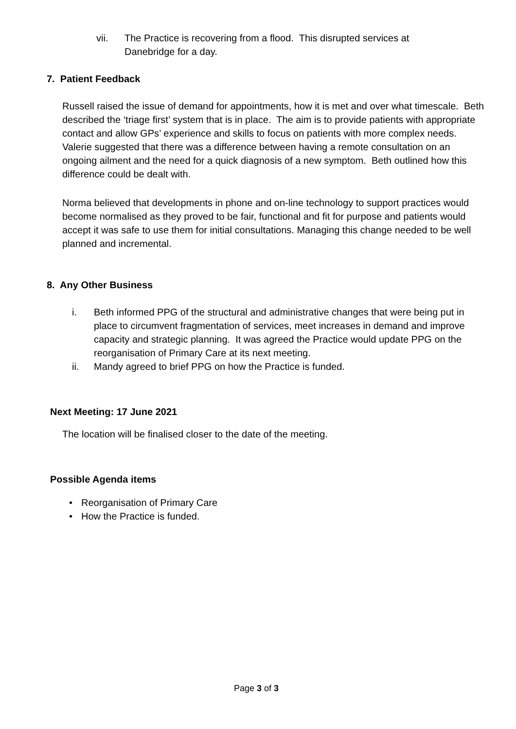vii. The Practice is recovering from a flood. This disrupted services at Danebridge for a day.
7. Patient Feedback
Russell raised the issue of demand for appointments, how it is met and over what timescale. Beth described the ‘triage first’ system that is in place. The aim is to provide patients with appropriate contact and allow GPs’ experience and skills to focus on patients with more complex needs. Valerie suggested that there was a difference between having a remote consultation on an ongoing ailment and the need for a quick diagnosis of a new symptom. Beth outlined how this difference could be dealt with.
Norma believed that developments in phone and on-line technology to support practices would become normalised as they proved to be fair, functional and fit for purpose and patients would accept it was safe to use them for initial consultations. Managing this change needed to be well planned and incremental.
8. Any Other Business
i. Beth informed PPG of the structural and administrative changes that were being put in place to circumvent fragmentation of services, meet increases in demand and improve capacity and strategic planning. It was agreed the Practice would update PPG on the reorganisation of Primary Care at its next meeting.
ii. Mandy agreed to brief PPG on how the Practice is funded.
Next Meeting: 17 June 2021
The location will be finalised closer to the date of the meeting.
Possible Agenda items
• Reorganisation of Primary Care
• How the Practice is funded.
Page 3 of 3